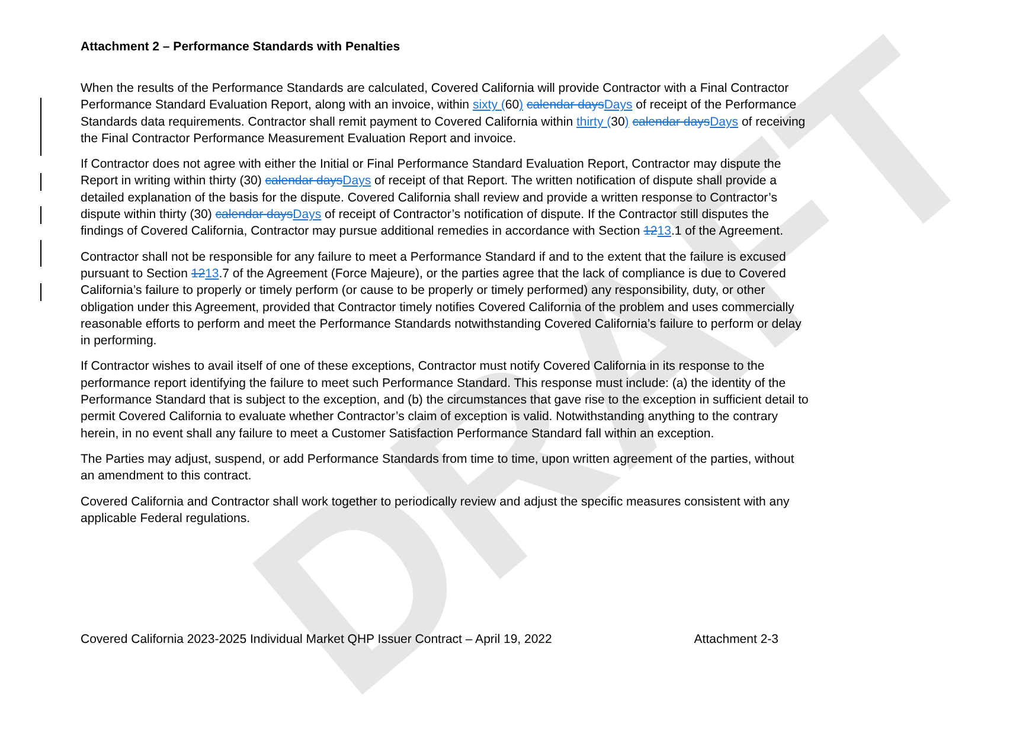DRAFT
Attachment 2 – Performance Standards with Penalties
When the results of the Performance Standards are calculated, Covered California will provide Contractor with a Final Contractor Performance Standard Evaluation Report, along with an invoice, within sixty (60) calendar days Days of receipt of the Performance Standards data requirements. Contractor shall remit payment to Covered California within thirty (30) calendar days Days of receiving the Final Contractor Performance Measurement Evaluation Report and invoice.
If Contractor does not agree with either the Initial or Final Performance Standard Evaluation Report, Contractor may dispute the Report in writing within thirty (30) calendar days Days of receipt of that Report. The written notification of dispute shall provide a detailed explanation of the basis for the dispute. Covered California shall review and provide a written response to Contractor’s dispute within thirty (30) calendar days Days of receipt of Contractor’s notification of dispute. If the Contractor still disputes the findings of Covered California, Contractor may pursue additional remedies in accordance with Section 1213.1 of the Agreement.
Contractor shall not be responsible for any failure to meet a Performance Standard if and to the extent that the failure is excused pursuant to Section 1213.7 of the Agreement (Force Majeure), or the parties agree that the lack of compliance is due to Covered California’s failure to properly or timely perform (or cause to be properly or timely performed) any responsibility, duty, or other obligation under this Agreement, provided that Contractor timely notifies Covered California of the problem and uses commercially reasonable efforts to perform and meet the Performance Standards notwithstanding Covered California’s failure to perform or delay in performing.
If Contractor wishes to avail itself of one of these exceptions, Contractor must notify Covered California in its response to the performance report identifying the failure to meet such Performance Standard. This response must include: (a) the identity of the Performance Standard that is subject to the exception, and (b) the circumstances that gave rise to the exception in sufficient detail to permit Covered California to evaluate whether Contractor’s claim of exception is valid. Notwithstanding anything to the contrary herein, in no event shall any failure to meet a Customer Satisfaction Performance Standard fall within an exception.
The Parties may adjust, suspend, or add Performance Standards from time to time, upon written agreement of the parties, without an amendment to this contract.
Covered California and Contractor shall work together to periodically review and adjust the specific measures consistent with any applicable Federal regulations.
Covered California 2023-2025 Individual Market QHP Issuer Contract – April 19, 2022 Attachment 2-3